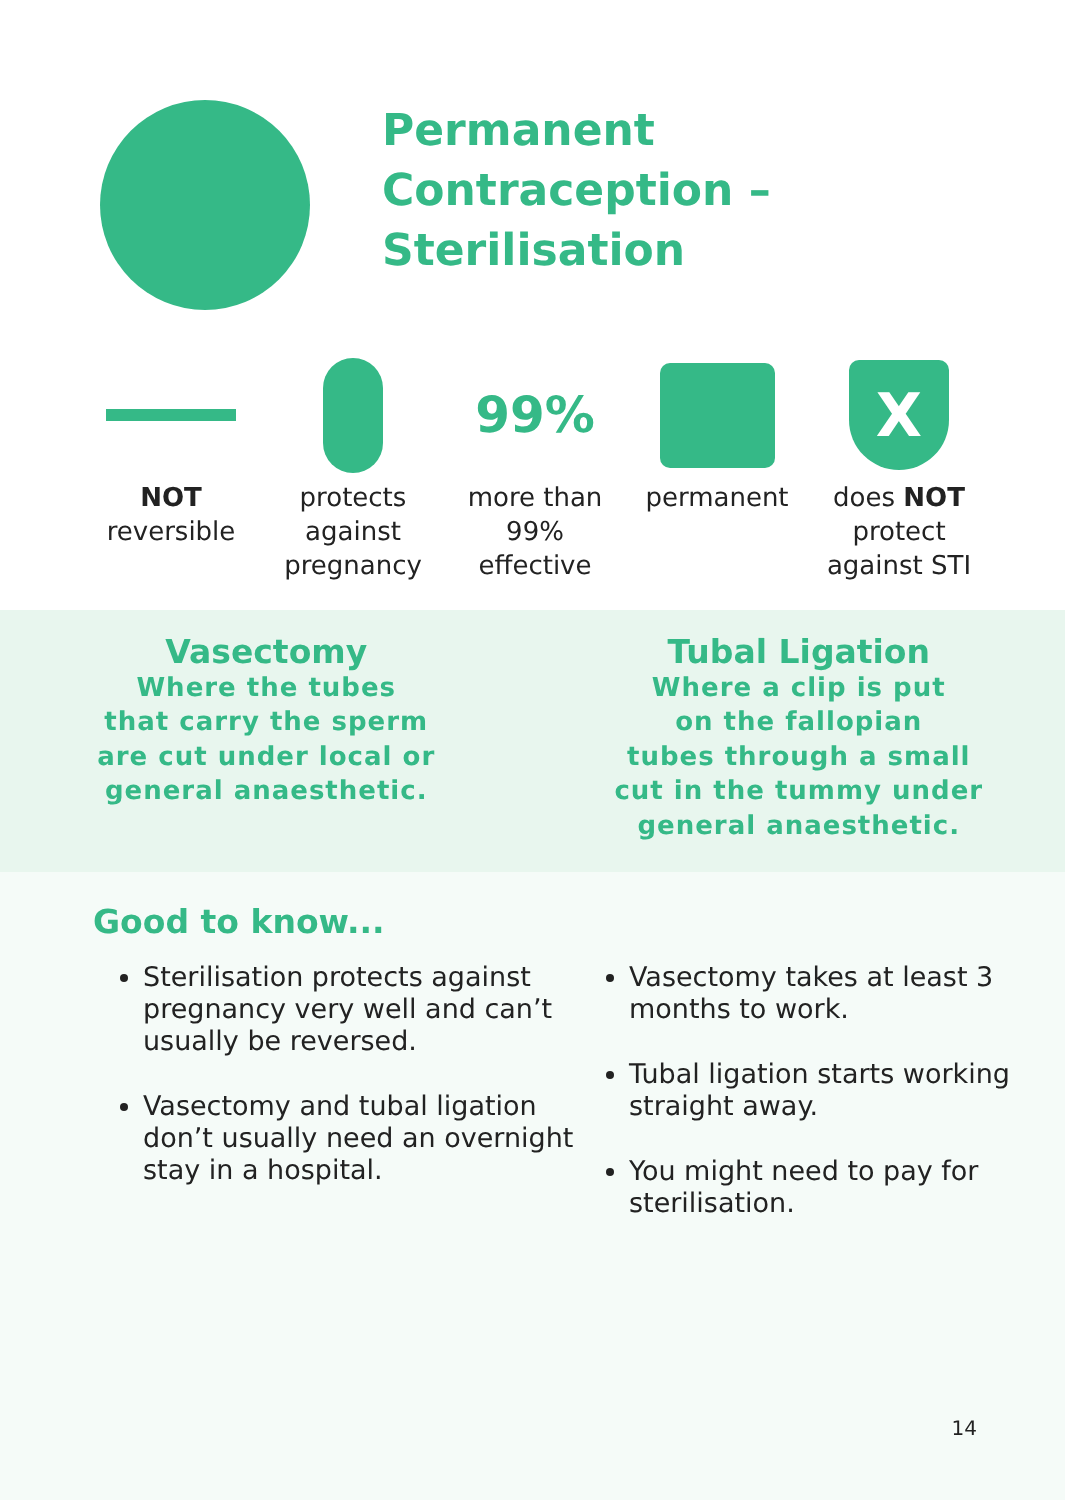Permanent
Contraception –
Sterilisation
NOT
reversible
protects
against
pregnancy
99%
more than
99%
effective
permanent
X
does NOT
protect
against STI
Vasectomy
Where the tubes
that carry the sperm
are cut under local or
general anaesthetic.
Tubal Ligation
Where a clip is put
on the fallopian
tubes through a small
cut in the tummy under
general anaesthetic.
Good to know...
Sterilisation protects against pregnancy very well and can’t usually be reversed.
Vasectomy and tubal ligation don’t usually need an overnight stay in a hospital.
Vasectomy takes at least 3 months to work.
Tubal ligation starts working straight away.
You might need to pay for sterilisation.
14